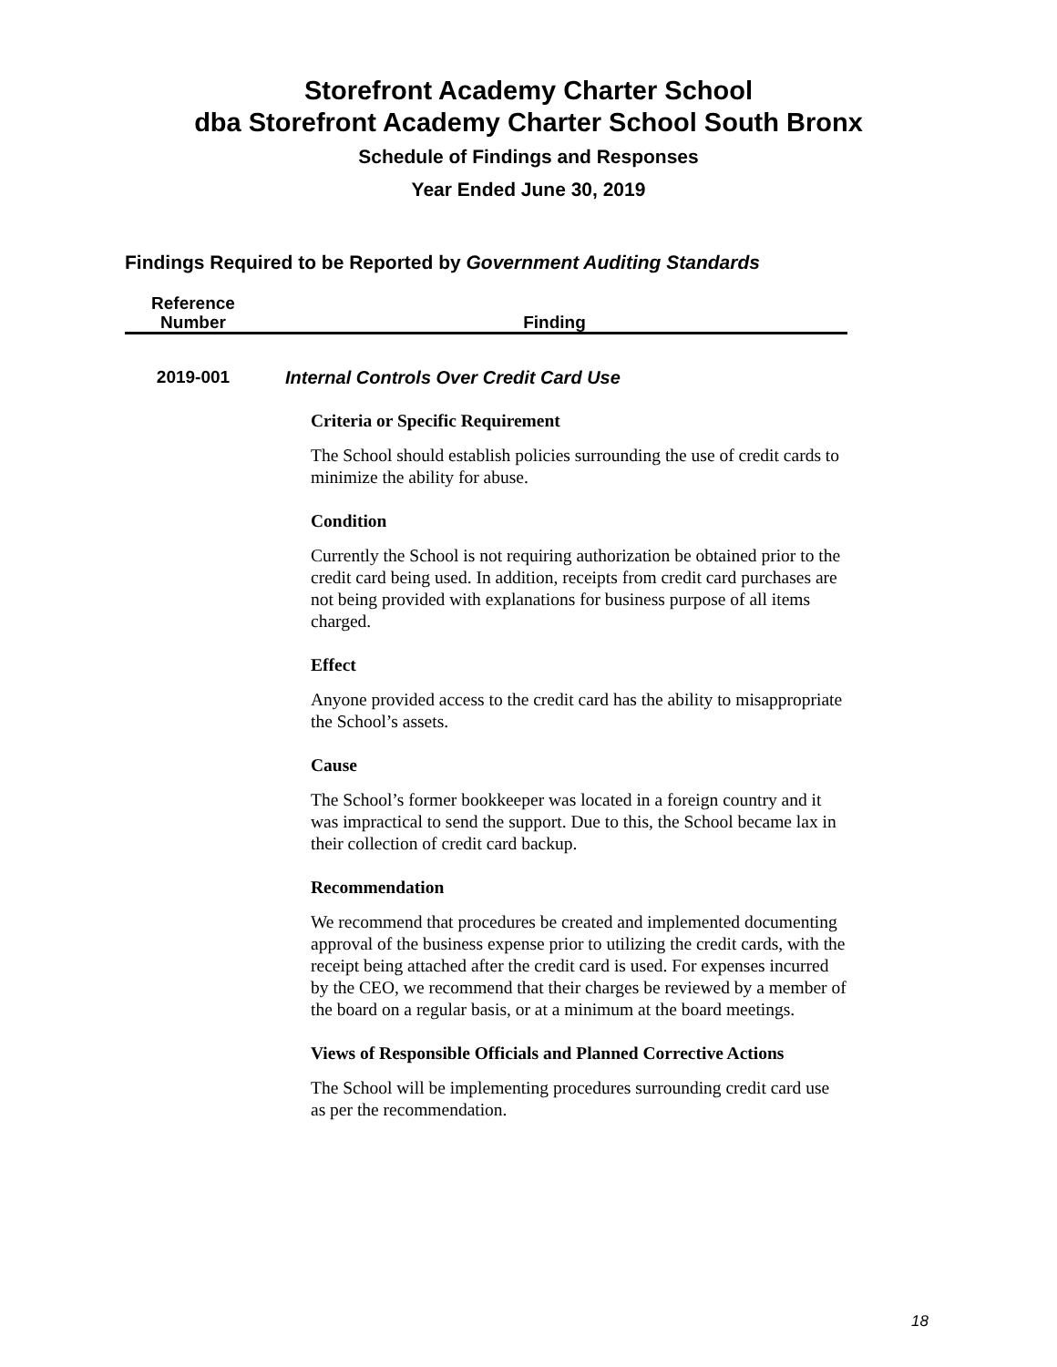Storefront Academy Charter School
dba Storefront Academy Charter School South Bronx
Schedule of Findings and Responses
Year Ended June 30, 2019
Findings Required to be Reported by Government Auditing Standards
| Reference Number | Finding |
| --- | --- |
| 2019-001 | Internal Controls Over Credit Card Use |
| | Criteria or Specific Requirement The School should establish policies surrounding the use of credit cards to minimize the ability for abuse. Condition Currently the School is not requiring authorization be obtained prior to the credit card being used. In addition, receipts from credit card purchases are not being provided with explanations for business purpose of all items charged. Effect Anyone provided access to the credit card has the ability to misappropriate the School’s assets. Cause The School’s former bookkeeper was located in a foreign country and it was impractical to send the support. Due to this, the School became lax in their collection of credit card backup. Recommendation We recommend that procedures be created and implemented documenting approval of the business expense prior to utilizing the credit cards, with the receipt being attached after the credit card is used. For expenses incurred by the CEO, we recommend that their charges be reviewed by a member of the board on a regular basis, or at a minimum at the board meetings. Views of Responsible Officials and Planned Corrective Actions The School will be implementing procedures surrounding credit card use as per the recommendation. |
18